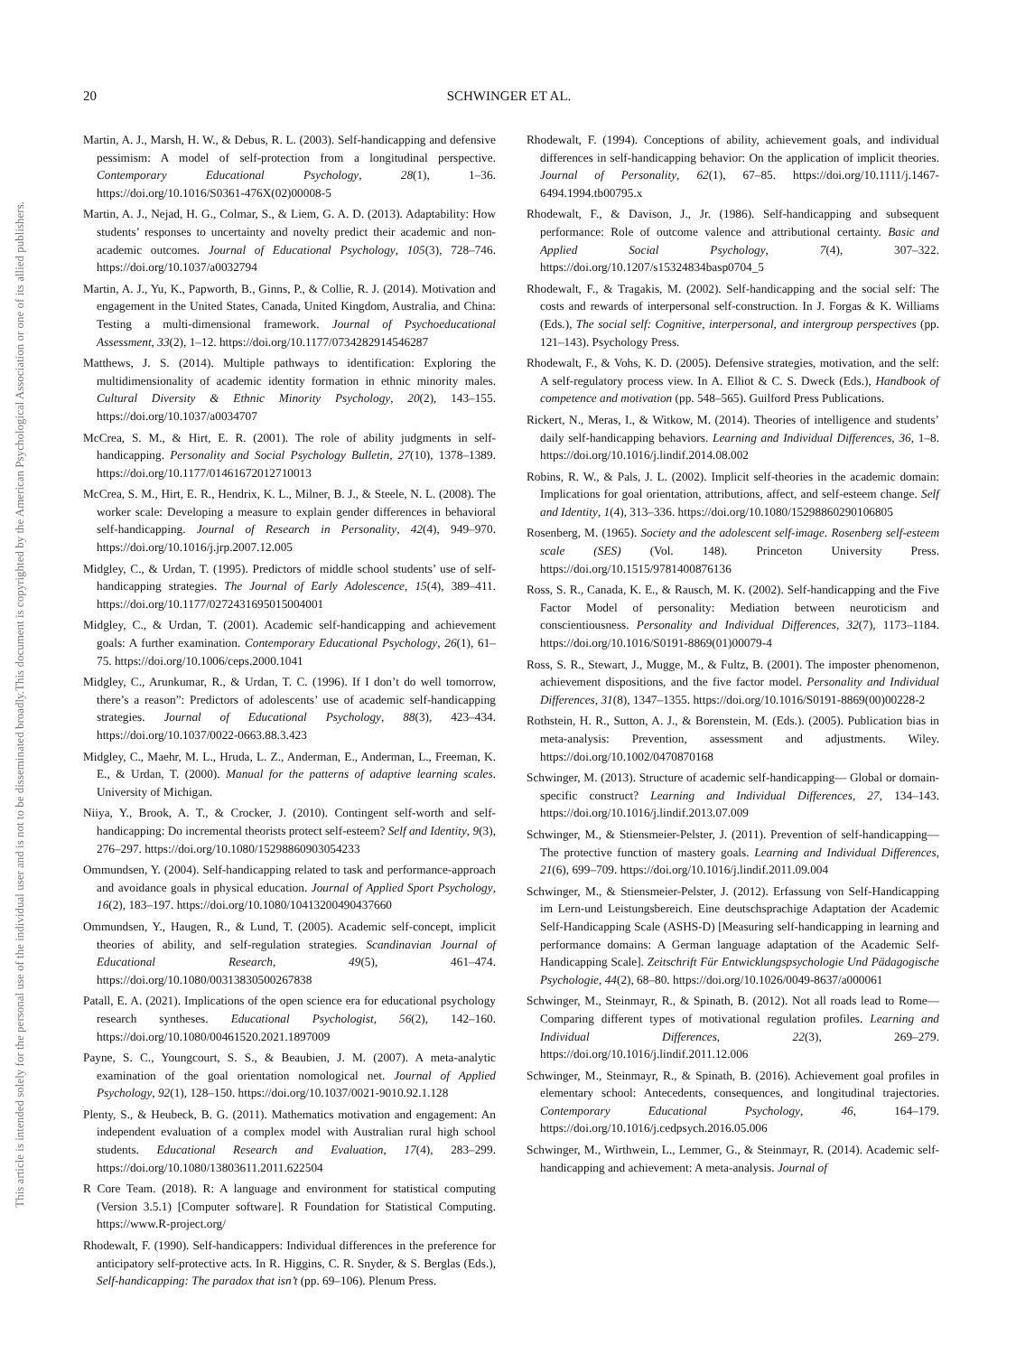20 SCHWINGER ET AL.
This document is copyrighted by the American Psychological Association or one of its allied publishers.
This article is intended solely for the personal use of the individual user and is not to be disseminated broadly.
Martin, A. J., Marsh, H. W., & Debus, R. L. (2003). Self-handicapping and defensive pessimism: A model of self-protection from a longitudinal perspective. Contemporary Educational Psychology, 28(1), 1–36. https://doi.org/10.1016/S0361-476X(02)00008-5
Martin, A. J., Nejad, H. G., Colmar, S., & Liem, G. A. D. (2013). Adaptability: How students’ responses to uncertainty and novelty predict their academic and non-academic outcomes. Journal of Educational Psychology, 105(3), 728–746. https://doi.org/10.1037/a0032794
Martin, A. J., Yu, K., Papworth, B., Ginns, P., & Collie, R. J. (2014). Motivation and engagement in the United States, Canada, United Kingdom, Australia, and China: Testing a multi-dimensional framework. Journal of Psychoeducational Assessment, 33(2), 1–12. https://doi.org/10.1177/0734282914546287
Matthews, J. S. (2014). Multiple pathways to identification: Exploring the multidimensionality of academic identity formation in ethnic minority males. Cultural Diversity & Ethnic Minority Psychology, 20(2), 143–155. https://doi.org/10.1037/a0034707
McCrea, S. M., & Hirt, E. R. (2001). The role of ability judgments in self-handicapping. Personality and Social Psychology Bulletin, 27(10), 1378–1389. https://doi.org/10.1177/01461672012710013
McCrea, S. M., Hirt, E. R., Hendrix, K. L., Milner, B. J., & Steele, N. L. (2008). The worker scale: Developing a measure to explain gender differences in behavioral self-handicapping. Journal of Research in Personality, 42(4), 949–970. https://doi.org/10.1016/j.jrp.2007.12.005
Midgley, C., & Urdan, T. (1995). Predictors of middle school students’ use of self-handicapping strategies. The Journal of Early Adolescence, 15(4), 389–411. https://doi.org/10.1177/0272431695015004001
Midgley, C., & Urdan, T. (2001). Academic self-handicapping and achievement goals: A further examination. Contemporary Educational Psychology, 26(1), 61–75. https://doi.org/10.1006/ceps.2000.1041
Midgley, C., Arunkumar, R., & Urdan, T. C. (1996). If I don’t do well tomorrow, there’s a reason”: Predictors of adolescents’ use of academic self-handicapping strategies. Journal of Educational Psychology, 88(3), 423–434. https://doi.org/10.1037/0022-0663.88.3.423
Midgley, C., Maehr, M. L., Hruda, L. Z., Anderman, E., Anderman, L., Freeman, K. E., & Urdan, T. (2000). Manual for the patterns of adaptive learning scales. University of Michigan.
Niiya, Y., Brook, A. T., & Crocker, J. (2010). Contingent self-worth and self-handicapping: Do incremental theorists protect self-esteem? Self and Identity, 9(3), 276–297. https://doi.org/10.1080/15298860903054233
Ommundsen, Y. (2004). Self-handicapping related to task and performance-approach and avoidance goals in physical education. Journal of Applied Sport Psychology, 16(2), 183–197. https://doi.org/10.1080/10413200490437660
Ommundsen, Y., Haugen, R., & Lund, T. (2005). Academic self-concept, implicit theories of ability, and self-regulation strategies. Scandinavian Journal of Educational Research, 49(5), 461–474. https://doi.org/10.1080/00313830500267838
Patall, E. A. (2021). Implications of the open science era for educational psychology research syntheses. Educational Psychologist, 56(2), 142–160. https://doi.org/10.1080/00461520.2021.1897009
Payne, S. C., Youngcourt, S. S., & Beaubien, J. M. (2007). A meta-analytic examination of the goal orientation nomological net. Journal of Applied Psychology, 92(1), 128–150. https://doi.org/10.1037/0021-9010.92.1.128
Plenty, S., & Heubeck, B. G. (2011). Mathematics motivation and engagement: An independent evaluation of a complex model with Australian rural high school students. Educational Research and Evaluation, 17(4), 283–299. https://doi.org/10.1080/13803611.2011.622504
R Core Team. (2018). R: A language and environment for statistical computing (Version 3.5.1) [Computer software]. R Foundation for Statistical Computing. https://www.R-project.org/
Rhodewalt, F. (1990). Self-handicappers: Individual differences in the preference for anticipatory self-protective acts. In R. Higgins, C. R. Snyder, & S. Berglas (Eds.), Self-handicapping: The paradox that isn’t (pp. 69–106). Plenum Press.
Rhodewalt, F. (1994). Conceptions of ability, achievement goals, and individual differences in self-handicapping behavior: On the application of implicit theories. Journal of Personality, 62(1), 67–85. https://doi.org/10.1111/j.1467-6494.1994.tb00795.x
Rhodewalt, F., & Davison, J., Jr. (1986). Self-handicapping and subsequent performance: Role of outcome valence and attributional certainty. Basic and Applied Social Psychology, 7(4), 307–322. https://doi.org/10.1207/s15324834basp0704_5
Rhodewalt, F., & Tragakis, M. (2002). Self-handicapping and the social self: The costs and rewards of interpersonal self-construction. In J. Forgas & K. Williams (Eds.), The social self: Cognitive, interpersonal, and intergroup perspectives (pp. 121–143). Psychology Press.
Rhodewalt, F., & Vohs, K. D. (2005). Defensive strategies, motivation, and the self: A self-regulatory process view. In A. Elliot & C. S. Dweck (Eds.), Handbook of competence and motivation (pp. 548–565). Guilford Press Publications.
Rickert, N., Meras, I., & Witkow, M. (2014). Theories of intelligence and students’ daily self-handicapping behaviors. Learning and Individual Differences, 36, 1–8. https://doi.org/10.1016/j.lindif.2014.08.002
Robins, R. W., & Pals, J. L. (2002). Implicit self-theories in the academic domain: Implications for goal orientation, attributions, affect, and self-esteem change. Self and Identity, 1(4), 313–336. https://doi.org/10.1080/15298860290106805
Rosenberg, M. (1965). Society and the adolescent self-image. Rosenberg self-esteem scale (SES) (Vol. 148). Princeton University Press. https://doi.org/10.1515/9781400876136
Ross, S. R., Canada, K. E., & Rausch, M. K. (2002). Self-handicapping and the Five Factor Model of personality: Mediation between neuroticism and conscientiousness. Personality and Individual Differences, 32(7), 1173–1184. https://doi.org/10.1016/S0191-8869(01)00079-4
Ross, S. R., Stewart, J., Mugge, M., & Fultz, B. (2001). The imposter phenomenon, achievement dispositions, and the five factor model. Personality and Individual Differences, 31(8), 1347–1355. https://doi.org/10.1016/S0191-8869(00)00228-2
Rothstein, H. R., Sutton, A. J., & Borenstein, M. (Eds.). (2005). Publication bias in meta-analysis: Prevention, assessment and adjustments. Wiley. https://doi.org/10.1002/0470870168
Schwinger, M. (2013). Structure of academic self-handicapping— Global or domain-specific construct? Learning and Individual Differences, 27, 134–143. https://doi.org/10.1016/j.lindif.2013.07.009
Schwinger, M., & Stiensmeier-Pelster, J. (2011). Prevention of self-handicapping— The protective function of mastery goals. Learning and Individual Differences, 21(6), 699–709. https://doi.org/10.1016/j.lindif.2011.09.004
Schwinger, M., & Stiensmeier-Pelster, J. (2012). Erfassung von Self-Handicapping im Lern-und Leistungsbereich. Eine deutschsprachige Adaptation der Academic Self-Handicapping Scale (ASHS-D) [Measuring self-handicapping in learning and performance domains: A German language adaptation of the Academic Self-Handicapping Scale]. Zeitschrift Für Entwicklungspsychologie Und Pädagogische Psychologie, 44(2), 68–80. https://doi.org/10.1026/0049-8637/a000061
Schwinger, M., Steinmayr, R., & Spinath, B. (2012). Not all roads lead to Rome—Comparing different types of motivational regulation profiles. Learning and Individual Differences, 22(3), 269–279. https://doi.org/10.1016/j.lindif.2011.12.006
Schwinger, M., Steinmayr, R., & Spinath, B. (2016). Achievement goal profiles in elementary school: Antecedents, consequences, and longitudinal trajectories. Contemporary Educational Psychology, 46, 164–179. https://doi.org/10.1016/j.cedpsych.2016.05.006
Schwinger, M., Wirthwein, L., Lemmer, G., & Steinmayr, R. (2014). Academic self-handicapping and achievement: A meta-analysis. Journal of